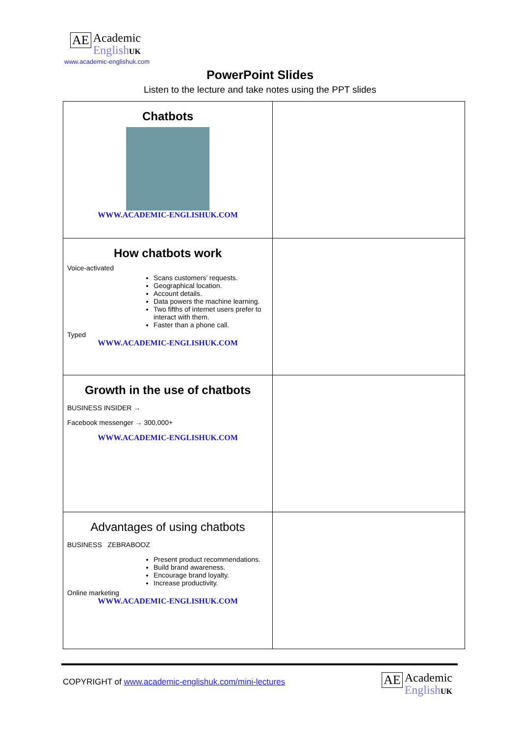AE Academic
English UK
www.academic-englishuk.com
PowerPoint Slides
Listen to the lecture and take notes using the PPT slides
| Chatbots WWW.ACADEMIC-ENGLISHUK.COM | |
| How chatbots work Voice-activated Scans customers’ requests. Geographical location. Account details. Data powers the machine learning. Two fifths of internet users prefer to interact with them. Faster than a phone call. Typed WWW.ACADEMIC-ENGLISHUK.COM | |
| Growth in the use of chatbots BUSINESS INSIDER → Facebook messenger → 300,000+ WWW.ACADEMIC-ENGLISHUK.COM | |
| Advantages of using chatbots BUSINESS ZEBRABOOZ Present product recommendations. Build brand awareness. Encourage brand loyalty. Increase productivity. Online marketing WWW.ACADEMIC-ENGLISHUK.COM | |
COPYRIGHT of www.academic-englishuk.com/mini-lectures
AE Academic
English UK